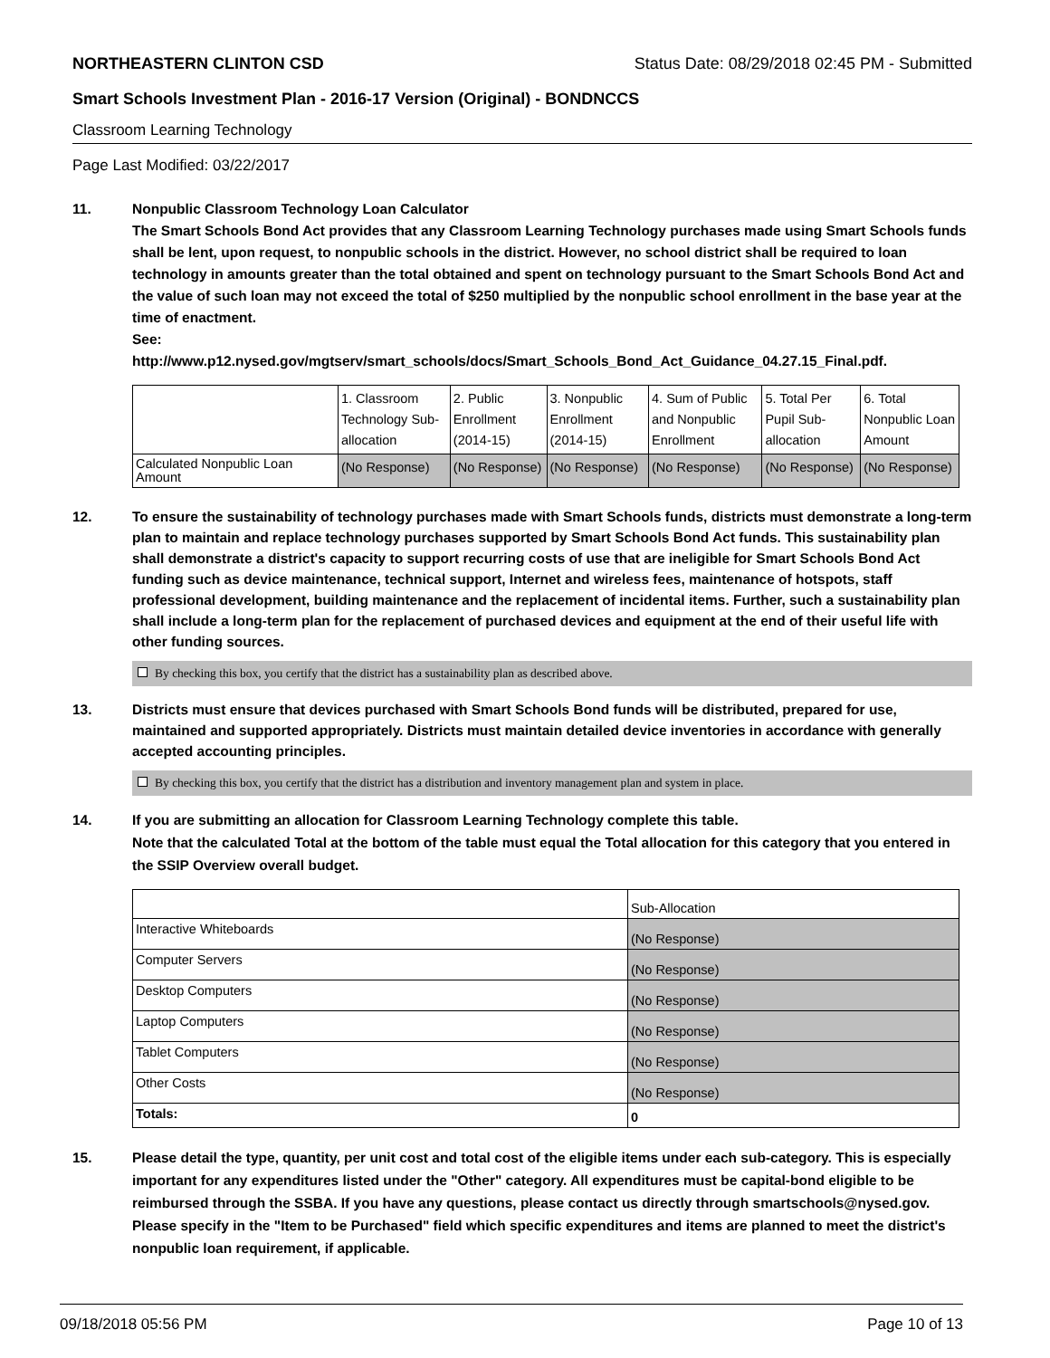NORTHEASTERN CLINTON CSD Status Date: 08/29/2018 02:45 PM - Submitted
Smart Schools Investment Plan - 2016-17 Version (Original) - BONDNCCS
Classroom Learning Technology
Page Last Modified: 03/22/2017
11. Nonpublic Classroom Technology Loan Calculator
The Smart Schools Bond Act provides that any Classroom Learning Technology purchases made using Smart Schools funds shall be lent, upon request, to nonpublic schools in the district. However, no school district shall be required to loan technology in amounts greater than the total obtained and spent on technology pursuant to the Smart Schools Bond Act and the value of such loan may not exceed the total of $250 multiplied by the nonpublic school enrollment in the base year at the time of enactment.
See:
http://www.p12.nysed.gov/mgtserv/smart_schools/docs/Smart_Schools_Bond_Act_Guidance_04.27.15_Final.pdf.
| | 1. Classroom Technology Sub-allocation | 2. Public Enrollment (2014-15) | 3. Nonpublic Enrollment (2014-15) | 4. Sum of Public and Nonpublic Enrollment | 5. Total Per Pupil Sub-allocation | 6. Total Nonpublic Loan Amount |
| Calculated Nonpublic Loan Amount | (No Response) | (No Response) | (No Response) | (No Response) | (No Response) | (No Response) |
12. To ensure the sustainability of technology purchases made with Smart Schools funds, districts must demonstrate a long-term plan to maintain and replace technology purchases supported by Smart Schools Bond Act funds. This sustainability plan shall demonstrate a district's capacity to support recurring costs of use that are ineligible for Smart Schools Bond Act funding such as device maintenance, technical support, Internet and wireless fees, maintenance of hotspots, staff professional development, building maintenance and the replacement of incidental items. Further, such a sustainability plan shall include a long-term plan for the replacement of purchased devices and equipment at the end of their useful life with other funding sources.
By checking this box, you certify that the district has a sustainability plan as described above.
13. Districts must ensure that devices purchased with Smart Schools Bond funds will be distributed, prepared for use, maintained and supported appropriately. Districts must maintain detailed device inventories in accordance with generally accepted accounting principles.
By checking this box, you certify that the district has a distribution and inventory management plan and system in place.
14. If you are submitting an allocation for Classroom Learning Technology complete this table.
Note that the calculated Total at the bottom of the table must equal the Total allocation for this category that you entered in the SSIP Overview overall budget.
| | Sub-Allocation |
| Interactive Whiteboards | (No Response) |
| Computer Servers | (No Response) |
| Desktop Computers | (No Response) |
| Laptop Computers | (No Response) |
| Tablet Computers | (No Response) |
| Other Costs | (No Response) |
| Totals: | 0 |
15. Please detail the type, quantity, per unit cost and total cost of the eligible items under each sub-category. This is especially important for any expenditures listed under the "Other" category. All expenditures must be capital-bond eligible to be reimbursed through the SSBA. If you have any questions, please contact us directly through smartschools@nysed.gov.
Please specify in the "Item to be Purchased" field which specific expenditures and items are planned to meet the district's nonpublic loan requirement, if applicable.
09/18/2018 05:56 PM Page 10 of 13